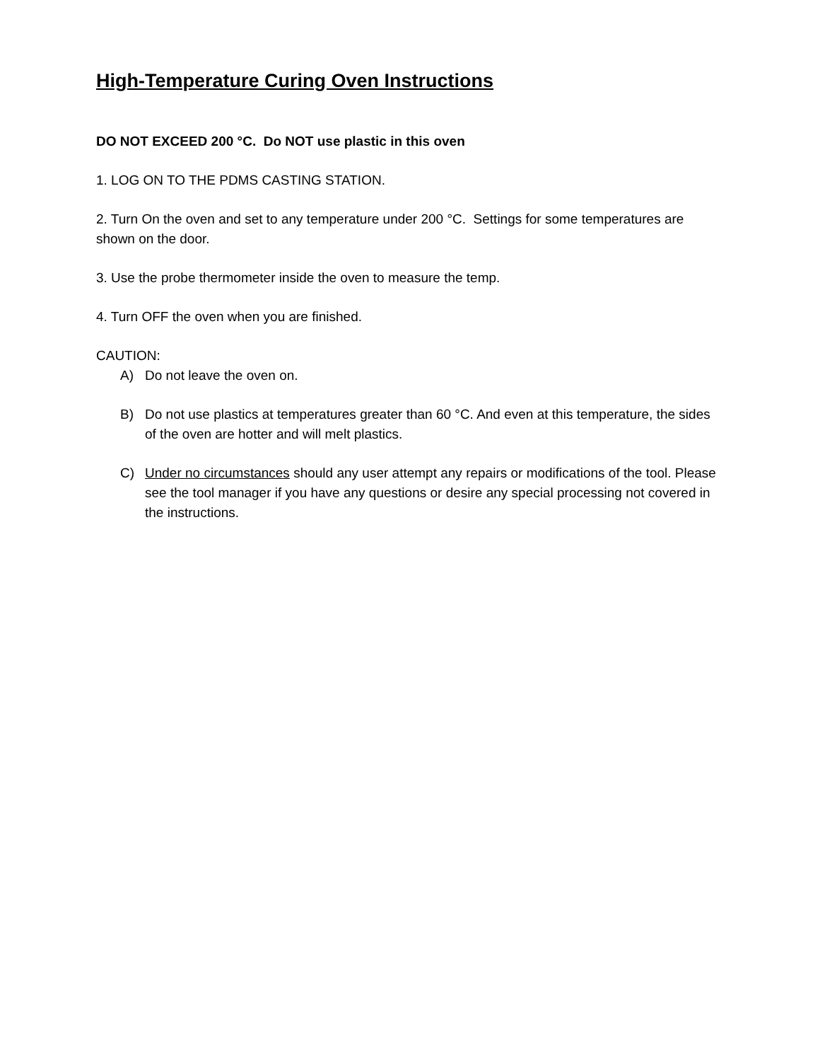High-Temperature Curing Oven Instructions
DO NOT EXCEED 200 °C. Do NOT use plastic in this oven
1. LOG ON TO THE PDMS CASTING STATION.
2. Turn On the oven and set to any temperature under 200 °C. Settings for some temperatures are shown on the door.
3. Use the probe thermometer inside the oven to measure the temp.
4. Turn OFF the oven when you are finished.
CAUTION:
A) Do not leave the oven on.
B) Do not use plastics at temperatures greater than 60 °C. And even at this temperature, the sides of the oven are hotter and will melt plastics.
C) Under no circumstances should any user attempt any repairs or modifications of the tool. Please see the tool manager if you have any questions or desire any special processing not covered in the instructions.